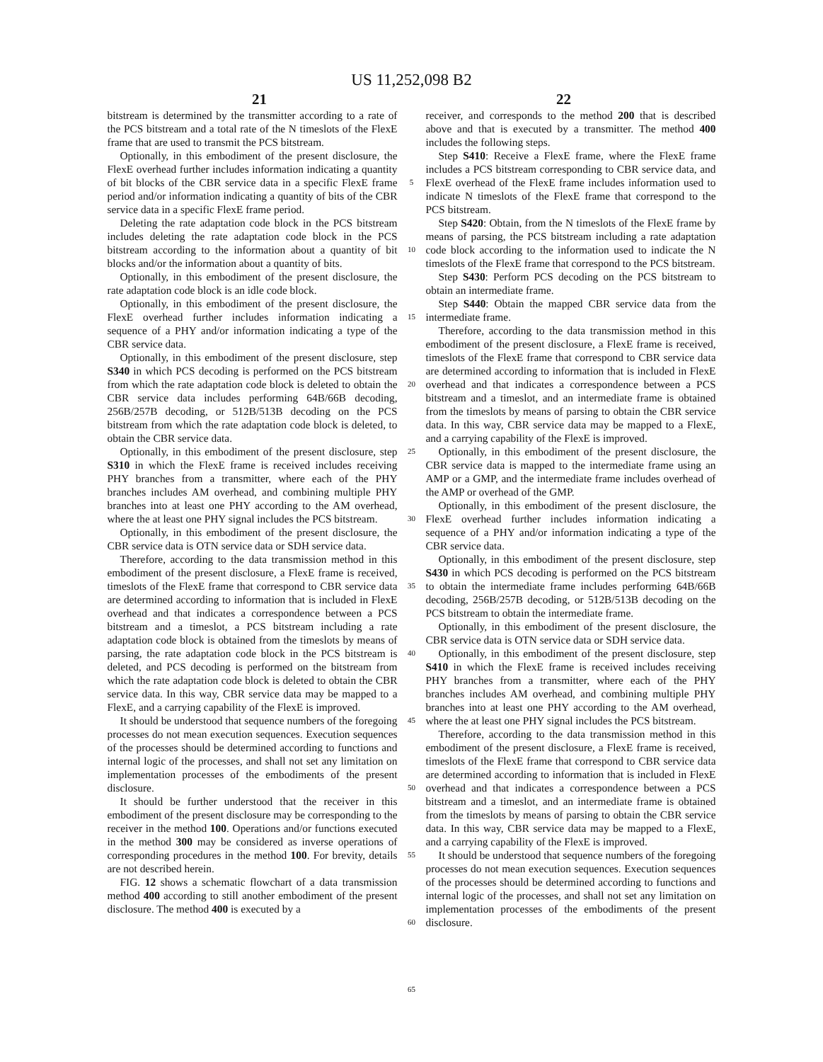US 11,252,098 B2
21 22
bitstream is determined by the transmitter according to a rate of the PCS bitstream and a total rate of the N timeslots of the FlexE frame that are used to transmit the PCS bitstream.
Optionally, in this embodiment of the present disclosure, the FlexE overhead further includes information indicating a quantity of bit blocks of the CBR service data in a specific FlexE frame period and/or information indicating a quantity of bits of the CBR service data in a specific FlexE frame period.
Deleting the rate adaptation code block in the PCS bitstream includes deleting the rate adaptation code block in the PCS bitstream according to the information about a quantity of bit blocks and/or the information about a quantity of bits.
Optionally, in this embodiment of the present disclosure, the rate adaptation code block is an idle code block.
Optionally, in this embodiment of the present disclosure, the FlexE overhead further includes information indicating a sequence of a PHY and/or information indicating a type of the CBR service data.
Optionally, in this embodiment of the present disclosure, step S340 in which PCS decoding is performed on the PCS bitstream from which the rate adaptation code block is deleted to obtain the CBR service data includes performing 64B/66B decoding, 256B/257B decoding, or 512B/513B decoding on the PCS bitstream from which the rate adaptation code block is deleted, to obtain the CBR service data.
Optionally, in this embodiment of the present disclosure, step S310 in which the FlexE frame is received includes receiving PHY branches from a transmitter, where each of the PHY branches includes AM overhead, and combining multiple PHY branches into at least one PHY according to the AM overhead, where the at least one PHY signal includes the PCS bitstream.
Optionally, in this embodiment of the present disclosure, the CBR service data is OTN service data or SDH service data.
Therefore, according to the data transmission method in this embodiment of the present disclosure, a FlexE frame is received, timeslots of the FlexE frame that correspond to CBR service data are determined according to information that is included in FlexE overhead and that indicates a correspondence between a PCS bitstream and a timeslot, a PCS bitstream including a rate adaptation code block is obtained from the timeslots by means of parsing, the rate adaptation code block in the PCS bitstream is deleted, and PCS decoding is performed on the bitstream from which the rate adaptation code block is deleted to obtain the CBR service data. In this way, CBR service data may be mapped to a FlexE, and a carrying capability of the FlexE is improved.
It should be understood that sequence numbers of the foregoing processes do not mean execution sequences. Execution sequences of the processes should be determined according to functions and internal logic of the processes, and shall not set any limitation on implementation processes of the embodiments of the present disclosure.
It should be further understood that the receiver in this embodiment of the present disclosure may be corresponding to the receiver in the method 100. Operations and/or functions executed in the method 300 may be considered as inverse operations of corresponding procedures in the method 100. For brevity, details are not described herein.
FIG. 12 shows a schematic flowchart of a data transmission method 400 according to still another embodiment of the present disclosure. The method 400 is executed by a
5
10
15
20
25
30
35
40
45
50
55
60
65
receiver, and corresponds to the method 200 that is described above and that is executed by a transmitter. The method 400 includes the following steps.
Step S410: Receive a FlexE frame, where the FlexE frame includes a PCS bitstream corresponding to CBR service data, and FlexE overhead of the FlexE frame includes information used to indicate N timeslots of the FlexE frame that correspond to the PCS bitstream.
Step S420: Obtain, from the N timeslots of the FlexE frame by means of parsing, the PCS bitstream including a rate adaptation code block according to the information used to indicate the N timeslots of the FlexE frame that correspond to the PCS bitstream.
Step S430: Perform PCS decoding on the PCS bitstream to obtain an intermediate frame.
Step S440: Obtain the mapped CBR service data from the intermediate frame.
Therefore, according to the data transmission method in this embodiment of the present disclosure, a FlexE frame is received, timeslots of the FlexE frame that correspond to CBR service data are determined according to information that is included in FlexE overhead and that indicates a correspondence between a PCS bitstream and a timeslot, and an intermediate frame is obtained from the timeslots by means of parsing to obtain the CBR service data. In this way, CBR service data may be mapped to a FlexE, and a carrying capability of the FlexE is improved.
Optionally, in this embodiment of the present disclosure, the CBR service data is mapped to the intermediate frame using an AMP or a GMP, and the intermediate frame includes overhead of the AMP or overhead of the GMP.
Optionally, in this embodiment of the present disclosure, the FlexE overhead further includes information indicating a sequence of a PHY and/or information indicating a type of the CBR service data.
Optionally, in this embodiment of the present disclosure, step S430 in which PCS decoding is performed on the PCS bitstream to obtain the intermediate frame includes performing 64B/66B decoding, 256B/257B decoding, or 512B/513B decoding on the PCS bitstream to obtain the intermediate frame.
Optionally, in this embodiment of the present disclosure, the CBR service data is OTN service data or SDH service data.
Optionally, in this embodiment of the present disclosure, step S410 in which the FlexE frame is received includes receiving PHY branches from a transmitter, where each of the PHY branches includes AM overhead, and combining multiple PHY branches into at least one PHY according to the AM overhead, where the at least one PHY signal includes the PCS bitstream.
Therefore, according to the data transmission method in this embodiment of the present disclosure, a FlexE frame is received, timeslots of the FlexE frame that correspond to CBR service data are determined according to information that is included in FlexE overhead and that indicates a correspondence between a PCS bitstream and a timeslot, and an intermediate frame is obtained from the timeslots by means of parsing to obtain the CBR service data. In this way, CBR service data may be mapped to a FlexE, and a carrying capability of the FlexE is improved.
It should be understood that sequence numbers of the foregoing processes do not mean execution sequences. Execution sequences of the processes should be determined according to functions and internal logic of the processes, and shall not set any limitation on implementation processes of the embodiments of the present disclosure.